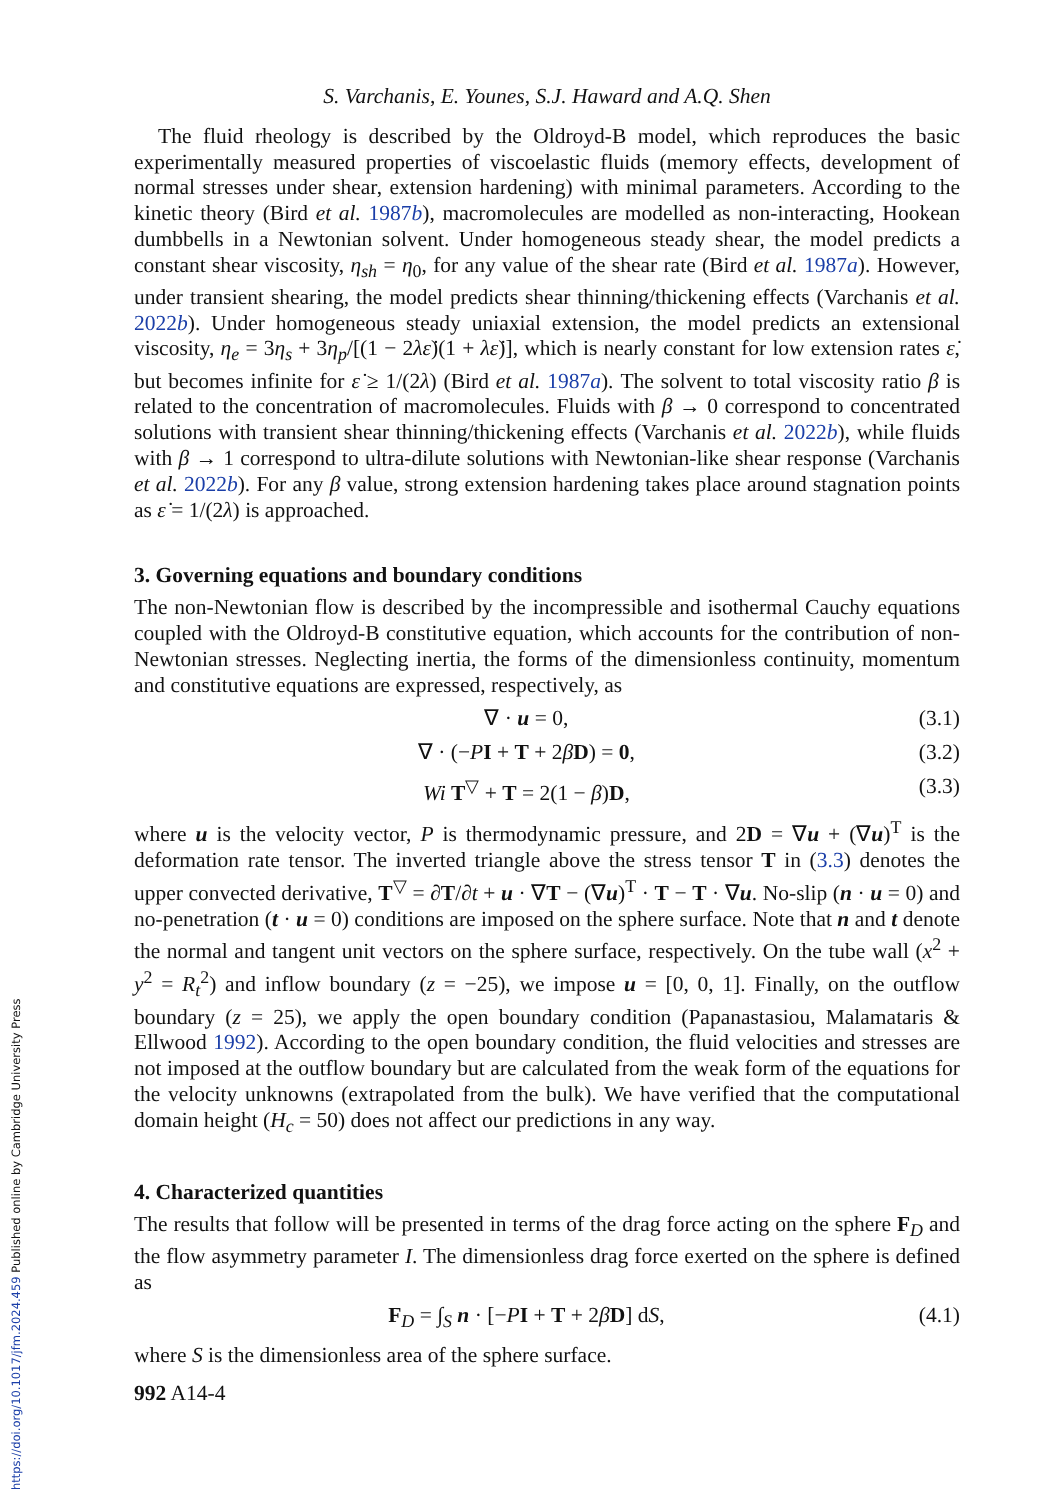https://doi.org/10.1017/jfm.2024.459 Published online by Cambridge University Press
S. Varchanis, E. Younes, S.J. Haward and A.Q. Shen
The fluid rheology is described by the Oldroyd-B model, which reproduces the basic experimentally measured properties of viscoelastic fluids (memory effects, development of normal stresses under shear, extension hardening) with minimal parameters. According to the kinetic theory (Bird et al. 1987b), macromolecules are modelled as non-interacting, Hookean dumbbells in a Newtonian solvent. Under homogeneous steady shear, the model predicts a constant shear viscosity, η<sub>sh</sub> = η<sub>0</sub>, for any value of the shear rate (Bird et al. 1987a). However, under transient shearing, the model predicts shear thinning/thickening effects (Varchanis et al. 2022b). Under homogeneous steady uniaxial extension, the model predicts an extensional viscosity, η<sub>e</sub> = 3η<sub>s</sub> + 3η<sub>p</sub>/[(1 − 2λε̇)(1 + λε̇)], which is nearly constant for low extension rates ε̇, but becomes infinite for ε̇ ≥ 1/(2λ) (Bird et al. 1987a). The solvent to total viscosity ratio β is related to the concentration of macromolecules. Fluids with β → 0 correspond to concentrated solutions with transient shear thinning/thickening effects (Varchanis et al. 2022b), while fluids with β → 1 correspond to ultra-dilute solutions with Newtonian-like shear response (Varchanis et al. 2022b). For any β value, strong extension hardening takes place around stagnation points as ε̇ = 1/(2λ) is approached.
3. Governing equations and boundary conditions
The non-Newtonian flow is described by the incompressible and isothermal Cauchy equations coupled with the Oldroyd-B constitutive equation, which accounts for the contribution of non-Newtonian stresses. Neglecting inertia, the forms of the dimensionless continuity, momentum and constitutive equations are expressed, respectively, as
∇ · u = 0, (3.1)
∇ · (−PI + T + 2βD) = 0, (3.2)
Wi T<sup>▽</sup> + T = 2(1 − β)D, (3.3)
where u is the velocity vector, P is thermodynamic pressure, and 2D = ∇u + (∇u)<sup>T</sup> is the deformation rate tensor. The inverted triangle above the stress tensor T in (3.3) denotes the upper convected derivative, T<sup>▽</sup> = ∂T/∂t + u · ∇T − (∇u)<sup>T</sup> · T − T · ∇u. No-slip (n · u = 0) and no-penetration (t · u = 0) conditions are imposed on the sphere surface. Note that n and t denote the normal and tangent unit vectors on the sphere surface, respectively. On the tube wall (x<sup>2</sup> + y<sup>2</sup> = R<sub>t</sub><sup>2</sup>) and inflow boundary (z = −25), we impose u = [0, 0, 1]. Finally, on the outflow boundary (z = 25), we apply the open boundary condition (Papanastasiou, Malamataris & Ellwood 1992). According to the open boundary condition, the fluid velocities and stresses are not imposed at the outflow boundary but are calculated from the weak form of the equations for the velocity unknowns (extrapolated from the bulk). We have verified that the computational domain height (H<sub>c</sub> = 50) does not affect our predictions in any way.
4. Characterized quantities
The results that follow will be presented in terms of the drag force acting on the sphere F<sub>D</sub> and the flow asymmetry parameter I. The dimensionless drag force exerted on the sphere is defined as
F<sub>D</sub> = ∫<sub>S</sub> n · [−PI + T + 2βD] dS, (4.1)
where S is the dimensionless area of the sphere surface.
992 A14-4